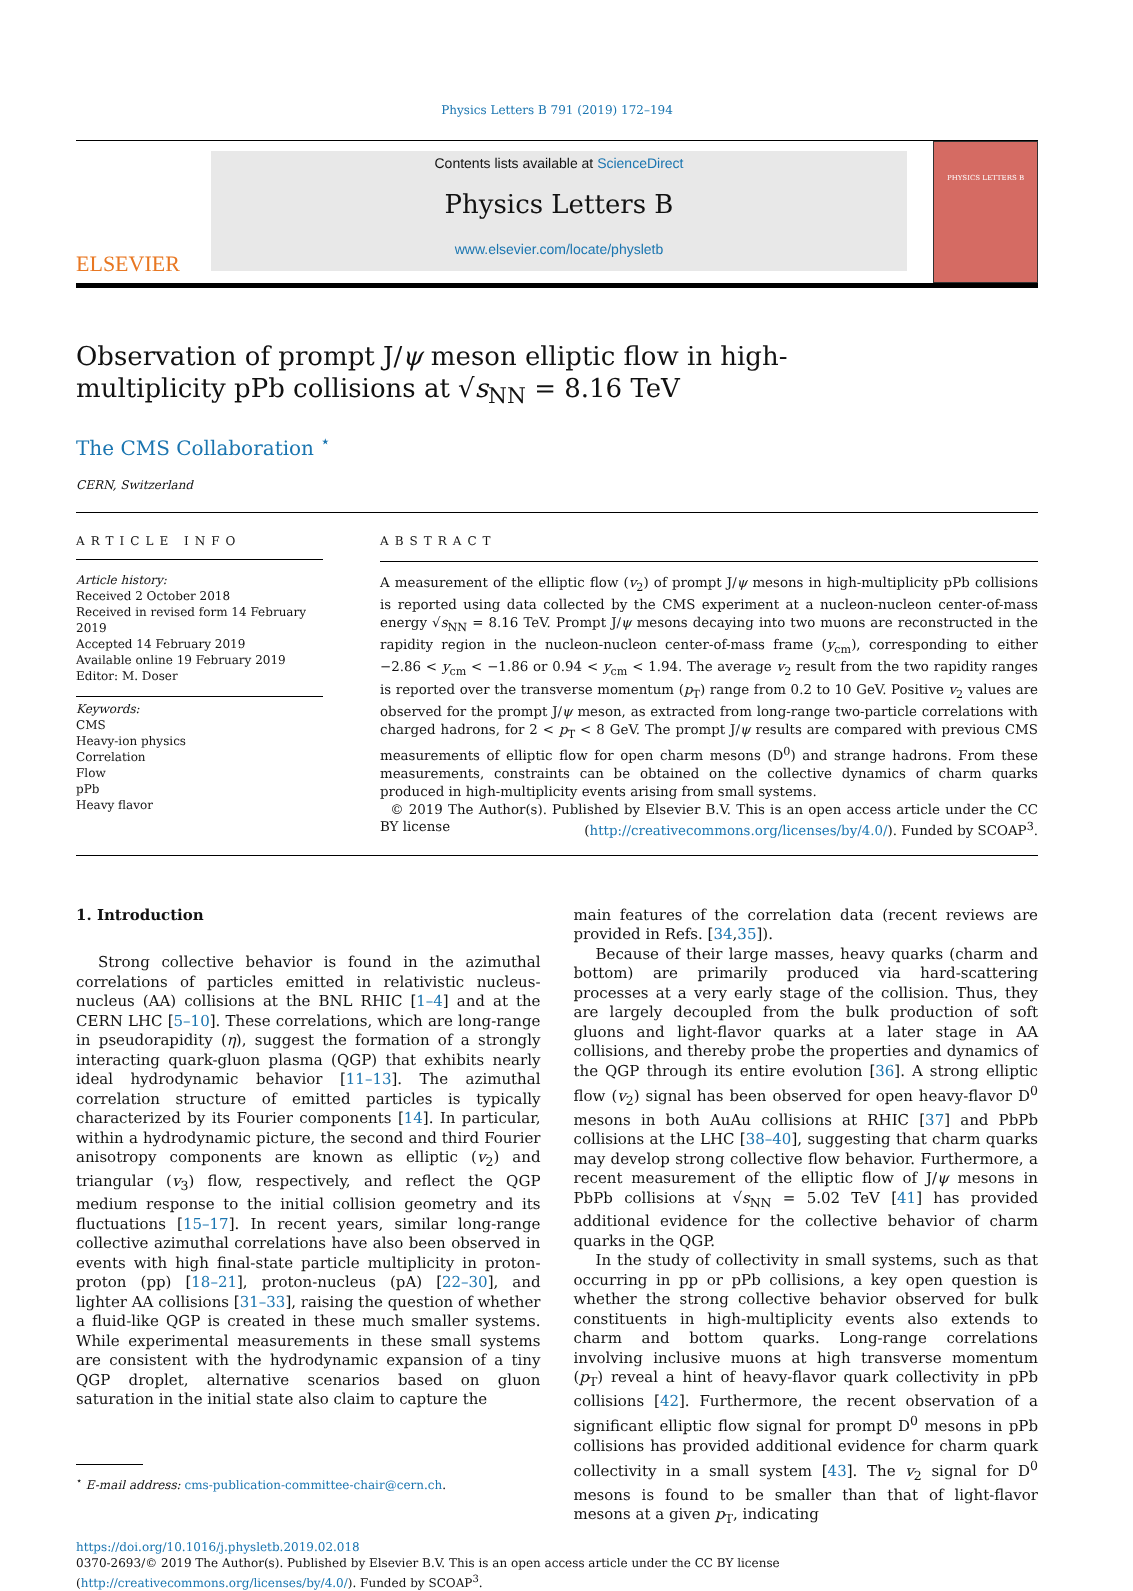Physics Letters B 791 (2019) 172–194
ELSEVIER
Contents lists available at ScienceDirect
Physics Letters B
www.elsevier.com/locate/physletb
PHYSICS LETTERS B
Observation of prompt J/ψ meson elliptic flow in high-multiplicity pPb collisions at √s<sub>NN</sub> = 8.16 TeV
The CMS Collaboration <sup>⋆</sup>
CERN, Switzerland
ARTICLE INFO
Article history:
Received 2 October 2018
Received in revised form 14 February 2019
Accepted 14 February 2019
Available online 19 February 2019
Editor: M. Doser
Keywords:
CMS
Heavy-ion physics
Correlation
Flow
pPb
Heavy flavor
ABSTRACT
A measurement of the elliptic flow (v<sub>2</sub>) of prompt J/ψ mesons in high-multiplicity pPb collisions is reported using data collected by the CMS experiment at a nucleon-nucleon center-of-mass energy √s<sub>NN</sub> = 8.16 TeV. Prompt J/ψ mesons decaying into two muons are reconstructed in the rapidity region in the nucleon-nucleon center-of-mass frame (y<sub>cm</sub>), corresponding to either −2.86 < y<sub>cm</sub> < −1.86 or 0.94 < y<sub>cm</sub> < 1.94. The average v<sub>2</sub> result from the two rapidity ranges is reported over the transverse momentum (p<sub>T</sub>) range from 0.2 to 10 GeV. Positive v<sub>2</sub> values are observed for the prompt J/ψ meson, as extracted from long-range two-particle correlations with charged hadrons, for 2 < p<sub>T</sub> < 8 GeV. The prompt J/ψ results are compared with previous CMS measurements of elliptic flow for open charm mesons (D<sup>0</sup>) and strange hadrons. From these measurements, constraints can be obtained on the collective dynamics of charm quarks produced in high-multiplicity events arising from small systems.
© 2019 The Author(s). Published by Elsevier B.V. This is an open access article under the CC BY license (http://creativecommons.org/licenses/by/4.0/). Funded by SCOAP<sup>3</sup>.
1. Introduction
Strong collective behavior is found in the azimuthal correlations of particles emitted in relativistic nucleus-nucleus (AA) collisions at the BNL RHIC [1–4] and at the CERN LHC [5–10]. These correlations, which are long-range in pseudorapidity (η), suggest the formation of a strongly interacting quark-gluon plasma (QGP) that exhibits nearly ideal hydrodynamic behavior [11–13]. The azimuthal correlation structure of emitted particles is typically characterized by its Fourier components [14]. In particular, within a hydrodynamic picture, the second and third Fourier anisotropy components are known as elliptic (v<sub>2</sub>) and triangular (v<sub>3</sub>) flow, respectively, and reflect the QGP medium response to the initial collision geometry and its fluctuations [15–17]. In recent years, similar long-range collective azimuthal correlations have also been observed in events with high final-state particle multiplicity in proton-proton (pp) [18–21], proton-nucleus (pA) [22–30], and lighter AA collisions [31–33], raising the question of whether a fluid-like QGP is created in these much smaller systems. While experimental measurements in these small systems are consistent with the hydrodynamic expansion of a tiny QGP droplet, alternative scenarios based on gluon saturation in the initial state also claim to capture the
<sup>⋆</sup> E-mail address: cms-publication-committee-chair@cern.ch.
main features of the correlation data (recent reviews are provided in Refs. [34,35]).
Because of their large masses, heavy quarks (charm and bottom) are primarily produced via hard-scattering processes at a very early stage of the collision. Thus, they are largely decoupled from the bulk production of soft gluons and light-flavor quarks at a later stage in AA collisions, and thereby probe the properties and dynamics of the QGP through its entire evolution [36]. A strong elliptic flow (v<sub>2</sub>) signal has been observed for open heavy-flavor D<sup>0</sup> mesons in both AuAu collisions at RHIC [37] and PbPb collisions at the LHC [38–40], suggesting that charm quarks may develop strong collective flow behavior. Furthermore, a recent measurement of the elliptic flow of J/ψ mesons in PbPb collisions at √s<sub>NN</sub> = 5.02 TeV [41] has provided additional evidence for the collective behavior of charm quarks in the QGP.
In the study of collectivity in small systems, such as that occurring in pp or pPb collisions, a key open question is whether the strong collective behavior observed for bulk constituents in high-multiplicity events also extends to charm and bottom quarks. Long-range correlations involving inclusive muons at high transverse momentum (p<sub>T</sub>) reveal a hint of heavy-flavor quark collectivity in pPb collisions [42]. Furthermore, the recent observation of a significant elliptic flow signal for prompt D<sup>0</sup> mesons in pPb collisions has provided additional evidence for charm quark collectivity in a small system [43]. The v<sub>2</sub> signal for D<sup>0</sup> mesons is found to be smaller than that of light-flavor mesons at a given p<sub>T</sub>, indicating
https://doi.org/10.1016/j.physletb.2019.02.018
0370-2693/© 2019 The Author(s). Published by Elsevier B.V. This is an open access article under the CC BY license (http://creativecommons.org/licenses/by/4.0/). Funded by SCOAP<sup>3</sup>.